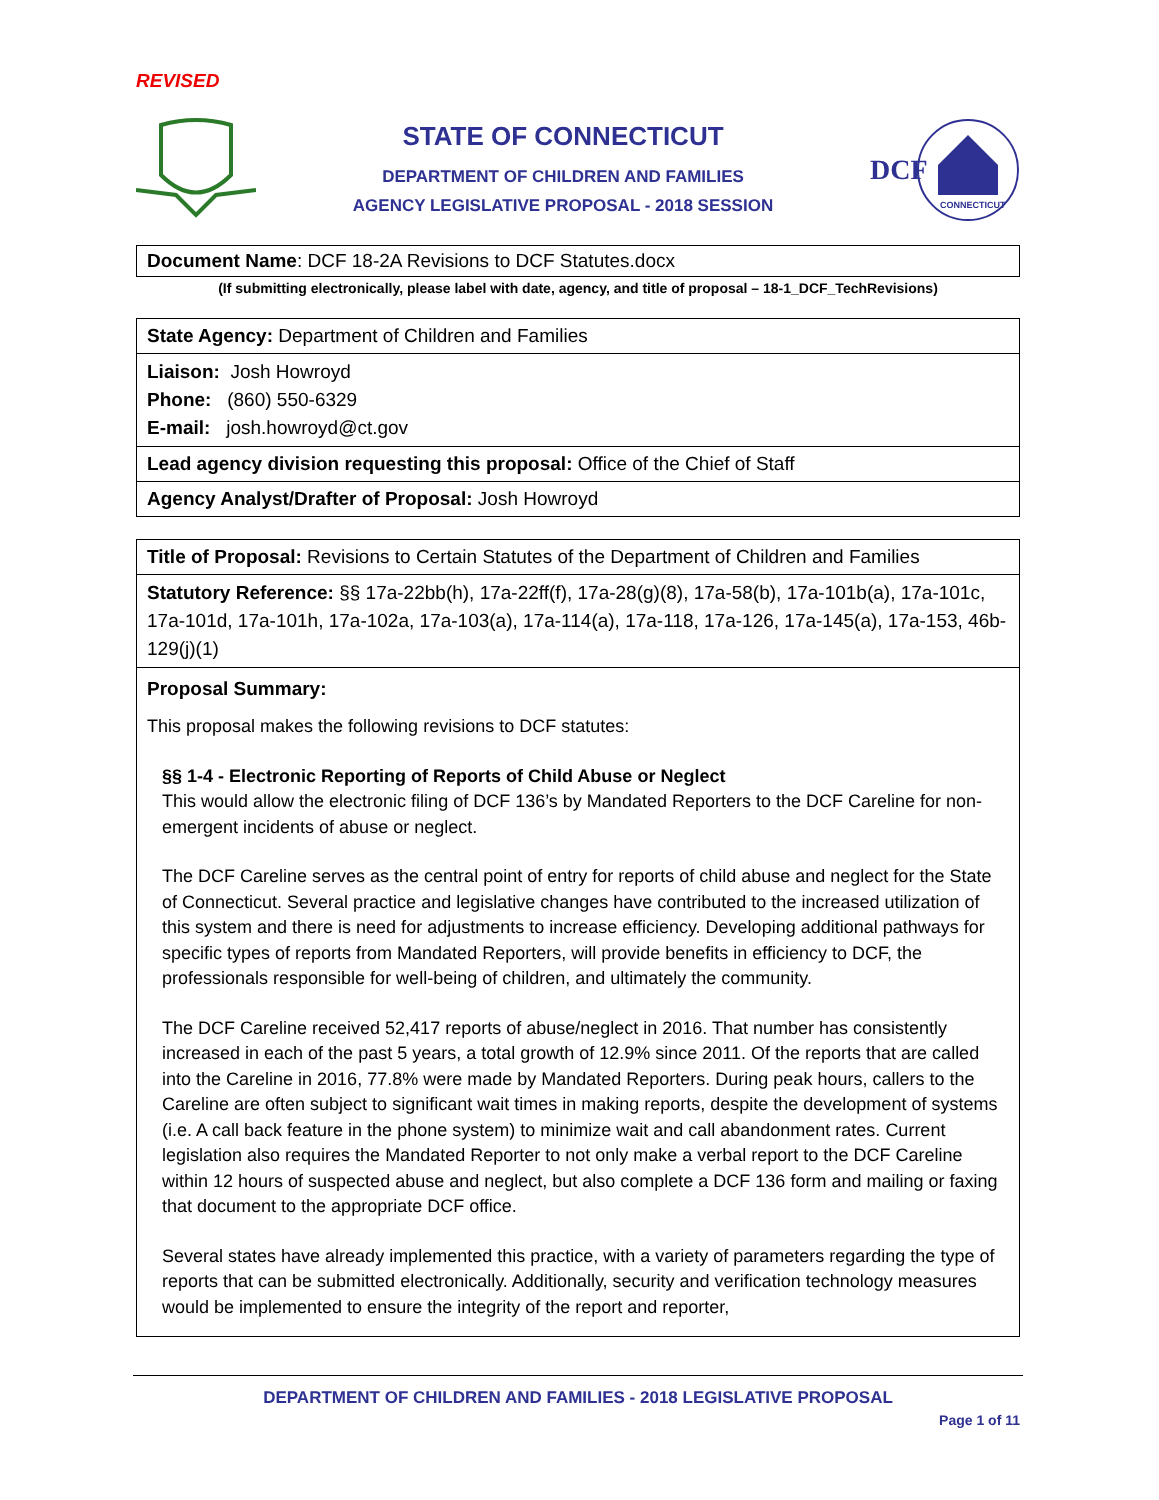REVISED
STATE OF CONNECTICUT
DEPARTMENT OF CHILDREN AND FAMILIES
AGENCY LEGISLATIVE PROPOSAL - 2018 SESSION
DCF
CONNECTICUT
| Document Name : DCF 18-2A Revisions to DCF Statutes.docx |
(If submitting electronically, please label with date, agency, and title of proposal – 18-1_DCF_TechRevisions)
| State Agency: Department of Children and Families |
| Liaison: Josh Howroyd Phone: (860) 550-6329 E-mail: josh.howroyd@ct.gov |
| Lead agency division requesting this proposal: Office of the Chief of Staff |
| Agency Analyst/Drafter of Proposal: Josh Howroyd |
| Title of Proposal: Revisions to Certain Statutes of the Department of Children and Families |
| Statutory Reference: §§ 17a-22bb(h), 17a-22ff(f), 17a-28(g)(8), 17a-58(b), 17a-101b(a), 17a-101c, 17a-101d, 17a-101h, 17a-102a, 17a-103(a), 17a-114(a), 17a-118, 17a-126, 17a-145(a), 17a-153, 46b-129(j)(1) |
| Proposal Summary: This proposal makes the following revisions to DCF statutes: §§ 1-4 - Electronic Reporting of Reports of Child Abuse or Neglect This would allow the electronic filing of DCF 136’s by Mandated Reporters to the DCF Careline for non-emergent incidents of abuse or neglect. The DCF Careline serves as the central point of entry for reports of child abuse and neglect for the State of Connecticut. Several practice and legislative changes have contributed to the increased utilization of this system and there is need for adjustments to increase efficiency. Developing additional pathways for specific types of reports from Mandated Reporters, will provide benefits in efficiency to DCF, the professionals responsible for well-being of children, and ultimately the community. The DCF Careline received 52,417 reports of abuse/neglect in 2016. That number has consistently increased in each of the past 5 years, a total growth of 12.9% since 2011. Of the reports that are called into the Careline in 2016, 77.8% were made by Mandated Reporters. During peak hours, callers to the Careline are often subject to significant wait times in making reports, despite the development of systems (i.e. A call back feature in the phone system) to minimize wait and call abandonment rates. Current legislation also requires the Mandated Reporter to not only make a verbal report to the DCF Careline within 12 hours of suspected abuse and neglect, but also complete a DCF 136 form and mailing or faxing that document to the appropriate DCF office. Several states have already implemented this practice, with a variety of parameters regarding the type of reports that can be submitted electronically. Additionally, security and verification technology measures would be implemented to ensure the integrity of the report and reporter, |
DEPARTMENT OF CHILDREN AND FAMILIES - 2018 LEGISLATIVE PROPOSAL
Page 1 of 11